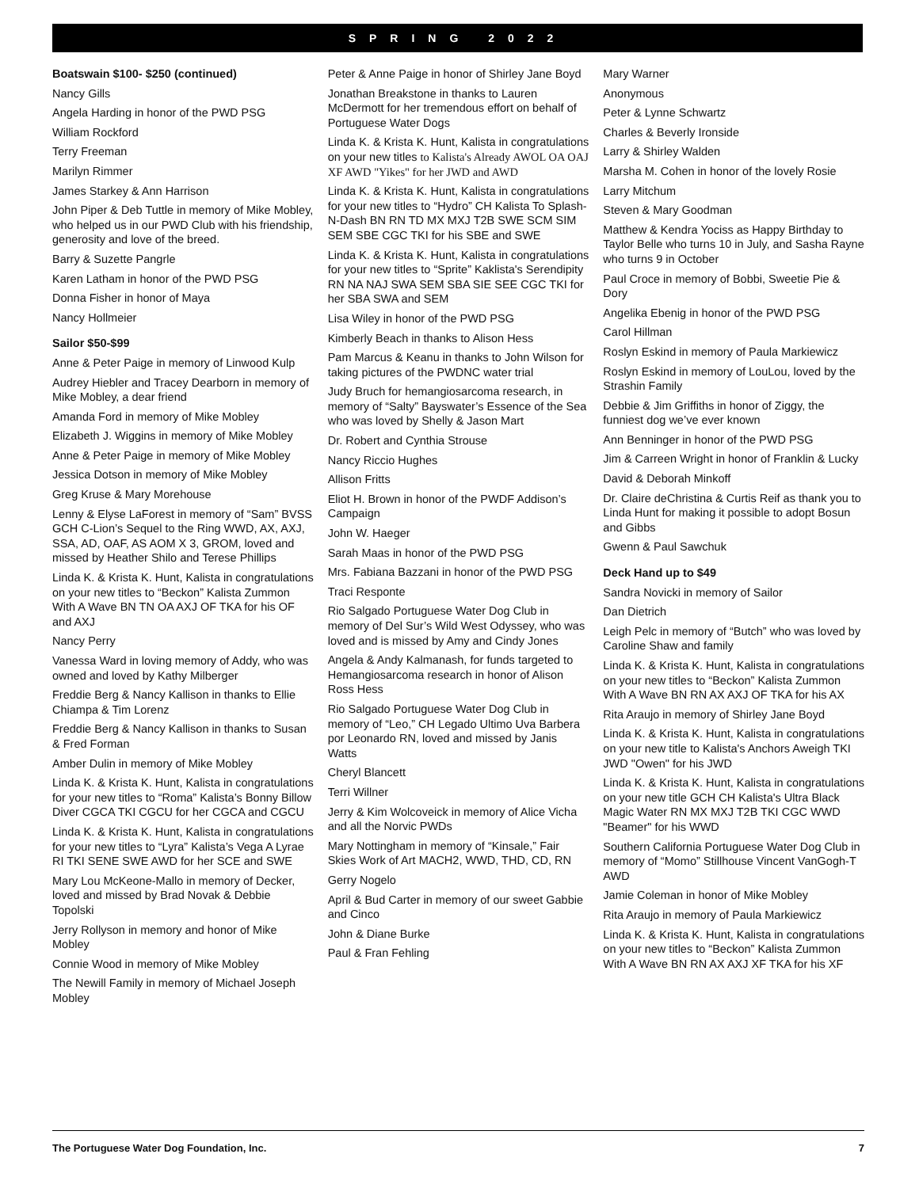SPRING 2022
Boatswain $100- $250 (continued)
Nancy Gills
Angela Harding in honor of the PWD PSG
William Rockford
Terry Freeman
Marilyn Rimmer
James Starkey & Ann Harrison
John Piper & Deb Tuttle in memory of Mike Mobley, who helped us in our PWD Club with his friendship, generosity and love of the breed.
Barry & Suzette Pangrle
Karen Latham in honor of the PWD PSG
Donna Fisher in honor of Maya
Nancy Hollmeier
Sailor $50-$99
Anne & Peter Paige in memory of Linwood Kulp
Audrey Hiebler and Tracey Dearborn in memory of Mike Mobley, a dear friend
Amanda Ford in memory of Mike Mobley
Elizabeth J. Wiggins in memory of Mike Mobley
Anne & Peter Paige in memory of Mike Mobley
Jessica Dotson in memory of Mike Mobley
Greg Kruse & Mary Morehouse
Lenny & Elyse LaForest in memory of “Sam” BVSS GCH C-Lion’s Sequel to the Ring WWD, AX, AXJ, SSA, AD, OAF, AS AOM X 3, GROM, loved and missed by Heather Shilo and Terese Phillips
Linda K. & Krista K. Hunt, Kalista in congratulations on your new titles to “Beckon” Kalista Zummon With A Wave BN TN OA AXJ OF TKA for his OF and AXJ
Nancy Perry
Vanessa Ward in loving memory of Addy, who was owned and loved by Kathy Milberger
Freddie Berg & Nancy Kallison in thanks to Ellie Chiampa & Tim Lorenz
Freddie Berg & Nancy Kallison in thanks to Susan & Fred Forman
Amber Dulin in memory of Mike Mobley
Linda K. & Krista K. Hunt, Kalista in congratulations for your new titles to “Roma” Kalista’s Bonny Billow Diver CGCA TKI CGCU for her CGCA and CGCU
Linda K. & Krista K. Hunt, Kalista in congratulations for your new titles to “Lyra” Kalista’s Vega A Lyrae RI TKI SENE SWE AWD for her SCE and SWE
Mary Lou McKeone-Mallo in memory of Decker, loved and missed by Brad Novak & Debbie Topolski
Jerry Rollyson in memory and honor of Mike Mobley
Connie Wood in memory of Mike Mobley
The Newill Family in memory of Michael Joseph Mobley
Peter & Anne Paige in honor of Shirley Jane Boyd
Jonathan Breakstone in thanks to Lauren McDermott for her tremendous effort on behalf of Portuguese Water Dogs
Linda K. & Krista K. Hunt, Kalista in congratulations on your new titles to Kalista's Already AWOL OA OAJ XF AWD "Yikes" for her JWD and AWD
Linda K. & Krista K. Hunt, Kalista in congratulations for your new titles to “Hydro” CH Kalista To Splash-N-Dash BN RN TD MX MXJ T2B SWE SCM SIM SEM SBE CGC TKI for his SBE and SWE
Linda K. & Krista K. Hunt, Kalista in congratulations for your new titles to “Sprite” Kaklista's Serendipity RN NA NAJ SWA SEM SBA SIE SEE CGC TKI for her SBA SWA and SEM
Lisa Wiley in honor of the PWD PSG
Kimberly Beach in thanks to Alison Hess
Pam Marcus & Keanu in thanks to John Wilson for taking pictures of the PWDNC water trial
Judy Bruch for hemangiosarcoma research, in memory of “Salty” Bayswater’s Essence of the Sea who was loved by Shelly & Jason Mart
Dr. Robert and Cynthia Strouse
Nancy Riccio Hughes
Allison Fritts
Eliot H. Brown in honor of the PWDF Addison’s Campaign
John W. Haeger
Sarah Maas in honor of the PWD PSG
Mrs. Fabiana Bazzani in honor of the PWD PSG
Traci Responte
Rio Salgado Portuguese Water Dog Club in memory of Del Sur’s Wild West Odyssey, who was loved and is missed by Amy and Cindy Jones
Angela & Andy Kalmanash, for funds targeted to Hemangiosarcoma research in honor of Alison Ross Hess
Rio Salgado Portuguese Water Dog Club in memory of “Leo,” CH Legado Ultimo Uva Barbera por Leonardo RN, loved and missed by Janis Watts
Cheryl Blancett
Terri Willner
Jerry & Kim Wolcoveick in memory of Alice Vicha and all the Norvic PWDs
Mary Nottingham in memory of “Kinsale,” Fair Skies Work of Art MACH2, WWD, THD, CD, RN
Gerry Nogelo
April & Bud Carter in memory of our sweet Gabbie and Cinco
John & Diane Burke
Paul & Fran Fehling
Mary Warner
Anonymous
Peter & Lynne Schwartz
Charles & Beverly Ironside
Larry & Shirley Walden
Marsha M. Cohen in honor of the lovely Rosie
Larry Mitchum
Steven & Mary Goodman
Matthew & Kendra Yociss as Happy Birthday to Taylor Belle who turns 10 in July, and Sasha Rayne who turns 9 in October
Paul Croce in memory of Bobbi, Sweetie Pie & Dory
Angelika Ebenig in honor of the PWD PSG
Carol Hillman
Roslyn Eskind in memory of Paula Markiewicz
Roslyn Eskind in memory of LouLou, loved by the Strashin Family
Debbie & Jim Griffiths in honor of Ziggy, the funniest dog we’ve ever known
Ann Benninger in honor of the PWD PSG
Jim & Carreen Wright in honor of Franklin & Lucky
David & Deborah Minkoff
Dr. Claire deChristina & Curtis Reif as thank you to Linda Hunt for making it possible to adopt Bosun and Gibbs
Gwenn & Paul Sawchuk
Deck Hand up to $49
Sandra Novicki in memory of Sailor
Dan Dietrich
Leigh Pelc in memory of “Butch” who was loved by Caroline Shaw and family
Linda K. & Krista K. Hunt, Kalista in congratulations on your new titles to “Beckon” Kalista Zummon With A Wave BN RN AX AXJ OF TKA for his AX
Rita Araujo in memory of Shirley Jane Boyd
Linda K. & Krista K. Hunt, Kalista in congratulations on your new title to Kalista's Anchors Aweigh TKI JWD "Owen" for his JWD
Linda K. & Krista K. Hunt, Kalista in congratulations on your new title GCH CH Kalista's Ultra Black Magic Water RN MX MXJ T2B TKI CGC WWD "Beamer" for his WWD
Southern California Portuguese Water Dog Club in memory of “Momo” Stillhouse Vincent VanGogh-T AWD
Jamie Coleman in honor of Mike Mobley
Rita Araujo in memory of Paula Markiewicz
Linda K. & Krista K. Hunt, Kalista in congratulations on your new titles to “Beckon” Kalista Zummon With A Wave BN RN AX AXJ XF TKA for his XF
The Portuguese Water Dog Foundation, Inc. 7